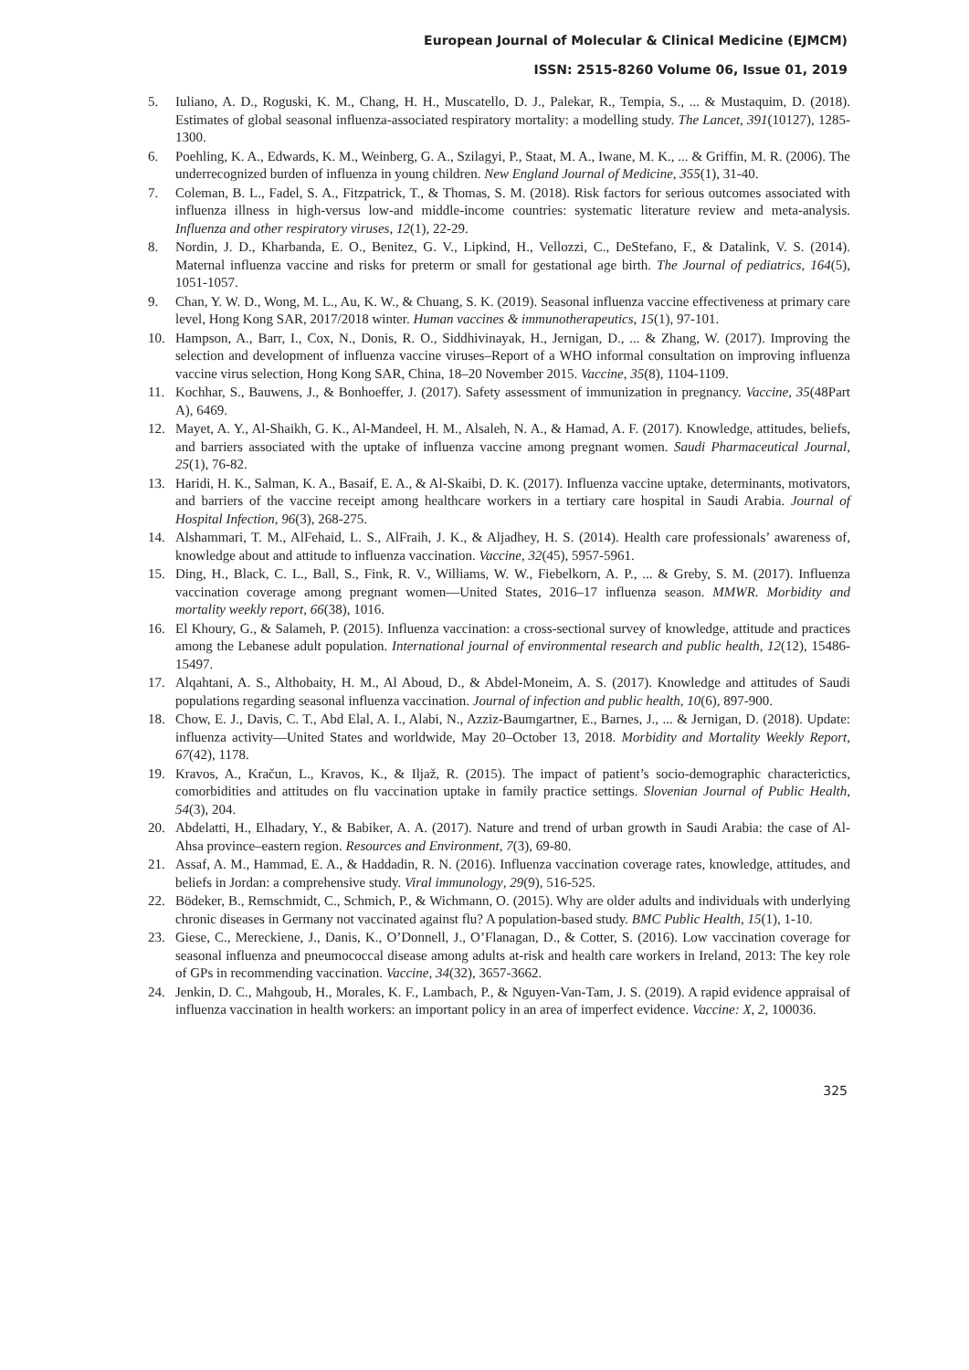European Journal of Molecular & Clinical Medicine (EJMCM)
ISSN: 2515-8260 Volume 06, Issue 01, 2019
5. Iuliano, A. D., Roguski, K. M., Chang, H. H., Muscatello, D. J., Palekar, R., Tempia, S., ... & Mustaquim, D. (2018). Estimates of global seasonal influenza-associated respiratory mortality: a modelling study. The Lancet, 391(10127), 1285-1300.
6. Poehling, K. A., Edwards, K. M., Weinberg, G. A., Szilagyi, P., Staat, M. A., Iwane, M. K., ... & Griffin, M. R. (2006). The underrecognized burden of influenza in young children. New England Journal of Medicine, 355(1), 31-40.
7. Coleman, B. L., Fadel, S. A., Fitzpatrick, T., & Thomas, S. M. (2018). Risk factors for serious outcomes associated with influenza illness in high‐versus low‐and middle‐income countries: systematic literature review and meta‐analysis. Influenza and other respiratory viruses, 12(1), 22-29.
8. Nordin, J. D., Kharbanda, E. O., Benitez, G. V., Lipkind, H., Vellozzi, C., DeStefano, F., & Datalink, V. S. (2014). Maternal influenza vaccine and risks for preterm or small for gestational age birth. The Journal of pediatrics, 164(5), 1051-1057.
9. Chan, Y. W. D., Wong, M. L., Au, K. W., & Chuang, S. K. (2019). Seasonal influenza vaccine effectiveness at primary care level, Hong Kong SAR, 2017/2018 winter. Human vaccines & immunotherapeutics, 15(1), 97-101.
10. Hampson, A., Barr, I., Cox, N., Donis, R. O., Siddhivinayak, H., Jernigan, D., ... & Zhang, W. (2017). Improving the selection and development of influenza vaccine viruses–Report of a WHO informal consultation on improving influenza vaccine virus selection, Hong Kong SAR, China, 18–20 November 2015. Vaccine, 35(8), 1104-1109.
11. Kochhar, S., Bauwens, J., & Bonhoeffer, J. (2017). Safety assessment of immunization in pregnancy. Vaccine, 35(48Part A), 6469.
12. Mayet, A. Y., Al-Shaikh, G. K., Al-Mandeel, H. M., Alsaleh, N. A., & Hamad, A. F. (2017). Knowledge, attitudes, beliefs, and barriers associated with the uptake of influenza vaccine among pregnant women. Saudi Pharmaceutical Journal, 25(1), 76-82.
13. Haridi, H. K., Salman, K. A., Basaif, E. A., & Al-Skaibi, D. K. (2017). Influenza vaccine uptake, determinants, motivators, and barriers of the vaccine receipt among healthcare workers in a tertiary care hospital in Saudi Arabia. Journal of Hospital Infection, 96(3), 268-275.
14. Alshammari, T. M., AlFehaid, L. S., AlFraih, J. K., & Aljadhey, H. S. (2014). Health care professionals’ awareness of, knowledge about and attitude to influenza vaccination. Vaccine, 32(45), 5957-5961.
15. Ding, H., Black, C. L., Ball, S., Fink, R. V., Williams, W. W., Fiebelkorn, A. P., ... & Greby, S. M. (2017). Influenza vaccination coverage among pregnant women—United States, 2016–17 influenza season. MMWR. Morbidity and mortality weekly report, 66(38), 1016.
16. El Khoury, G., & Salameh, P. (2015). Influenza vaccination: a cross-sectional survey of knowledge, attitude and practices among the Lebanese adult population. International journal of environmental research and public health, 12(12), 15486-15497.
17. Alqahtani, A. S., Althobaity, H. M., Al Aboud, D., & Abdel-Moneim, A. S. (2017). Knowledge and attitudes of Saudi populations regarding seasonal influenza vaccination. Journal of infection and public health, 10(6), 897-900.
18. Chow, E. J., Davis, C. T., Abd Elal, A. I., Alabi, N., Azziz-Baumgartner, E., Barnes, J., ... & Jernigan, D. (2018). Update: influenza activity—United States and worldwide, May 20–October 13, 2018. Morbidity and Mortality Weekly Report, 67(42), 1178.
19. Kravos, A., Kračun, L., Kravos, K., & Iljaž, R. (2015). The impact of patient’s socio-demographic characterictics, comorbidities and attitudes on flu vaccination uptake in family practice settings. Slovenian Journal of Public Health, 54(3), 204.
20. Abdelatti, H., Elhadary, Y., & Babiker, A. A. (2017). Nature and trend of urban growth in Saudi Arabia: the case of Al-Ahsa province–eastern region. Resources and Environment, 7(3), 69-80.
21. Assaf, A. M., Hammad, E. A., & Haddadin, R. N. (2016). Influenza vaccination coverage rates, knowledge, attitudes, and beliefs in Jordan: a comprehensive study. Viral immunology, 29(9), 516-525.
22. Bödeker, B., Remschmidt, C., Schmich, P., & Wichmann, O. (2015). Why are older adults and individuals with underlying chronic diseases in Germany not vaccinated against flu? A population-based study. BMC Public Health, 15(1), 1-10.
23. Giese, C., Mereckiene, J., Danis, K., O’Donnell, J., O’Flanagan, D., & Cotter, S. (2016). Low vaccination coverage for seasonal influenza and pneumococcal disease among adults at-risk and health care workers in Ireland, 2013: The key role of GPs in recommending vaccination. Vaccine, 34(32), 3657-3662.
24. Jenkin, D. C., Mahgoub, H., Morales, K. F., Lambach, P., & Nguyen-Van-Tam, J. S. (2019). A rapid evidence appraisal of influenza vaccination in health workers: an important policy in an area of imperfect evidence. Vaccine: X, 2, 100036.
325